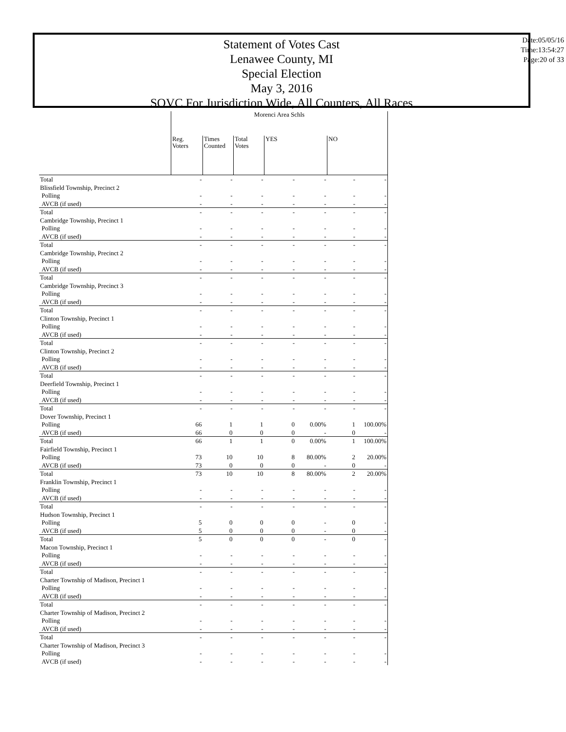Statement of Votes Cast
Lenawee County, MI
Special Election
May 3, 2016
SOVC For Jurisdiction Wide, All Counters, All Races
Date:05/05/16
Time:13:54:27
Page:20 of 33
| | Morenci Area Schls | | | | | | |
| --- | --- | --- | --- | --- | --- | --- | --- |
| | Reg. Voters | Times Counted | Total Votes | YES | | NO | |
| Total | - | - | - | - | - | - | - |
| Blissfield Township, Precinct 2 | | | | | | | |
| Polling | - | - | - | - | - | - | - |
| AVCB (if used) | - | - | - | - | - | - | - |
| Total | - | - | - | - | - | - | - |
| Cambridge Township, Precinct 1 | | | | | | | |
| Polling | - | - | - | - | - | - | - |
| AVCB (if used) | - | - | - | - | - | - | - |
| Total | - | - | - | - | - | - | - |
| Cambridge Township, Precinct 2 | | | | | | | |
| Polling | - | - | - | - | - | - | - |
| AVCB (if used) | - | - | - | - | - | - | - |
| Total | - | - | - | - | - | - | - |
| Cambridge Township, Precinct 3 | | | | | | | |
| Polling | - | - | - | - | - | - | - |
| AVCB (if used) | - | - | - | - | - | - | - |
| Total | - | - | - | - | - | - | - |
| Clinton Township, Precinct 1 | | | | | | | |
| Polling | - | - | - | - | - | - | - |
| AVCB (if used) | - | - | - | - | - | - | - |
| Total | - | - | - | - | - | - | - |
| Clinton Township, Precinct 2 | | | | | | | |
| Polling | - | - | - | - | - | - | - |
| AVCB (if used) | - | - | - | - | - | - | - |
| Total | - | - | - | - | - | - | - |
| Deerfield Township, Precinct 1 | | | | | | | |
| Polling | - | - | - | - | - | - | - |
| AVCB (if used) | - | - | - | - | - | - | - |
| Total | - | - | - | - | - | - | - |
| Dover Township, Precinct 1 | | | | | | | |
| Polling | 66 | 1 | 1 | 0 | 0.00% | 1 | 100.00% |
| AVCB (if used) | 66 | 0 | 0 | 0 | - | 0 | - |
| Total | 66 | 1 | 1 | 0 | 0.00% | 1 | 100.00% |
| Fairfield Township, Precinct 1 | | | | | | | |
| Polling | 73 | 10 | 10 | 8 | 80.00% | 2 | 20.00% |
| AVCB (if used) | 73 | 0 | 0 | 0 | - | 0 | - |
| Total | 73 | 10 | 10 | 8 | 80.00% | 2 | 20.00% |
| Franklin Township, Precinct 1 | | | | | | | |
| Polling | - | - | - | - | - | - | - |
| AVCB (if used) | - | - | - | - | - | - | - |
| Total | - | - | - | - | - | - | - |
| Hudson Township, Precinct 1 | | | | | | | |
| Polling | 5 | 0 | 0 | 0 | - | 0 | - |
| AVCB (if used) | 5 | 0 | 0 | 0 | - | 0 | - |
| Total | 5 | 0 | 0 | 0 | - | 0 | - |
| Macon Township, Precinct 1 | | | | | | | |
| Polling | - | - | - | - | - | - | - |
| AVCB (if used) | - | - | - | - | - | - | - |
| Total | - | - | - | - | - | - | - |
| Charter Township of Madison, Precinct 1 | | | | | | | |
| Polling | - | - | - | - | - | - | - |
| AVCB (if used) | - | - | - | - | - | - | - |
| Total | - | - | - | - | - | - | - |
| Charter Township of Madison, Precinct 2 | | | | | | | |
| Polling | - | - | - | - | - | - | - |
| AVCB (if used) | - | - | - | - | - | - | - |
| Total | - | - | - | - | - | - | - |
| Charter Township of Madison, Precinct 3 | | | | | | | |
| Polling | - | - | - | - | - | - | - |
| AVCB (if used) | - | - | - | - | - | - | - |